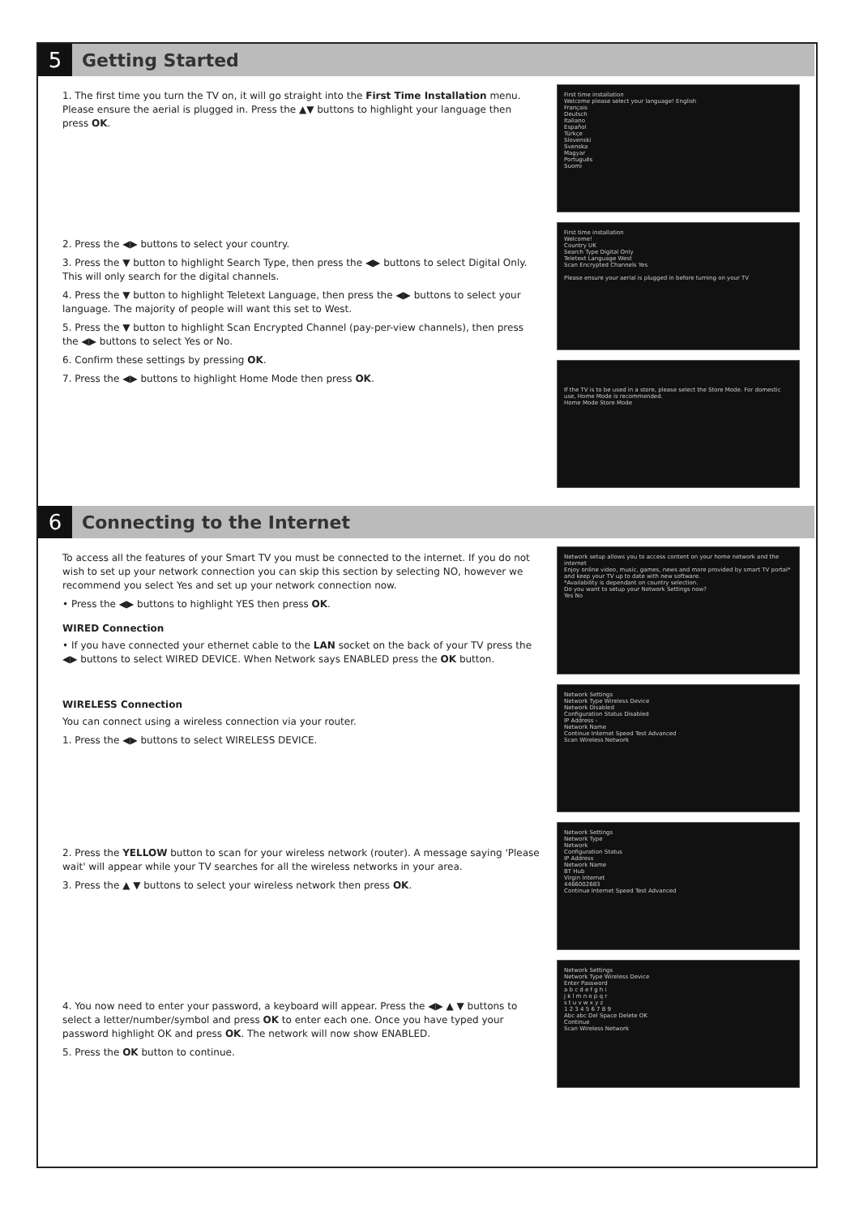5
Getting Started
1. The first time you turn the TV on, it will go straight into the First Time Installation menu. Please ensure the aerial is plugged in. Press the ▲▼ buttons to highlight your language then press OK.
2. Press the ◀▶ buttons to select your country.
3. Press the ▼ button to highlight Search Type, then press the ◀▶ buttons to select Digital Only. This will only search for the digital channels.
4. Press the ▼ button to highlight Teletext Language, then press the ◀▶ buttons to select your language. The majority of people will want this set to West.
5. Press the ▼ button to highlight Scan Encrypted Channel (pay-per-view channels), then press the ◀▶ buttons to select Yes or No.
6. Confirm these settings by pressing OK.
7. Press the ◀▶ buttons to highlight Home Mode then press OK.
First time installation
Welcome please select your language! English
Français
Deutsch
Italiano
Español
Türkçe
Slovenski
Svenska
Magyar
Português
Suomi
First time installation
Welcome!
Country UK
Search Type Digital Only
Teletext Language West
Scan Encrypted Channels Yes
Please ensure your aerial is plugged in before turning on your TV
If the TV is to be used in a store, please select the Store Mode. For domestic use, Home Mode is recommended.
Home Mode Store Mode
6
Connecting to the Internet
To access all the features of your Smart TV you must be connected to the internet. If you do not wish to set up your network connection you can skip this section by selecting NO, however we recommend you select Yes and set up your network connection now.
• Press the ◀▶ buttons to highlight YES then press OK.
WIRED Connection
• If you have connected your ethernet cable to the LAN socket on the back of your TV press the ◀▶ buttons to select WIRED DEVICE. When Network says ENABLED press the OK button.
WIRELESS Connection
You can connect using a wireless connection via your router.
1. Press the ◀▶ buttons to select WIRELESS DEVICE.
2. Press the YELLOW button to scan for your wireless network (router). A message saying 'Please wait' will appear while your TV searches for all the wireless networks in your area.
3. Press the ▲ ▼ buttons to select your wireless network then press OK.
4. You now need to enter your password, a keyboard will appear. Press the ◀▶ ▲ ▼ buttons to select a letter/number/symbol and press OK to enter each one. Once you have typed your password highlight OK and press OK. The network will now show ENABLED.
5. Press the OK button to continue.
Network setup allows you to access content on your home network and the internet
Enjoy online video, music, games, news and more provided by smart TV portal* and keep your TV up to date with new software.
*Availability is dependant on country selection.
Do you want to setup your Network Settings now?
Yes No
Network Settings
Network Type Wireless Device
Network Disabled
Configuration Status Disabled
IP Address -
Network Name
Continue Internet Speed Test Advanced
Scan Wireless Network
Network Settings
Network Type
Network
Configuration Status
IP Address
Network Name
BT Hub
Virgin Internet
4466002683
Continue Internet Speed Test Advanced
Network Settings
Network Type Wireless Device
Enter Password
a b c d e f g h i
j k l m n o p q r
s t u v w x y z
1 2 3 4 5 6 7 8 9
Abc abc Del Space Delete OK
Continue
Scan Wireless Network